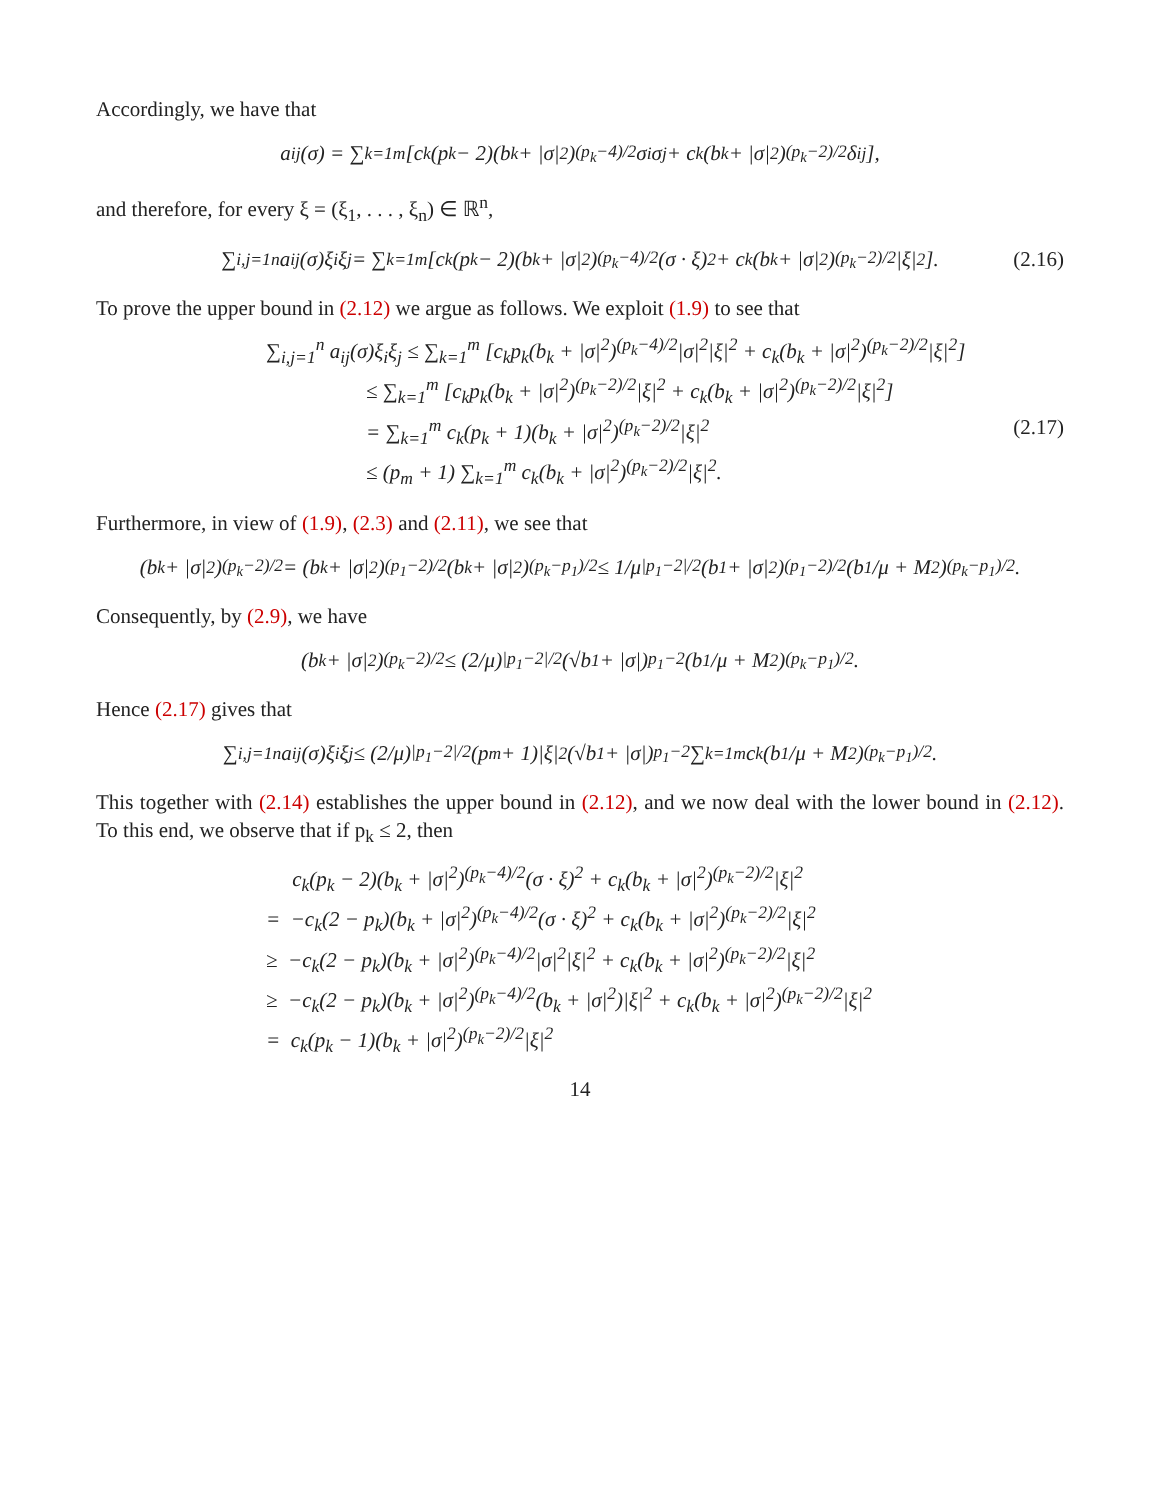Accordingly, we have that
a<sub>ij</sub>(σ) = ∑<sub>k=1</sub><sup>m</sup> [c<sub>k</sub>(p<sub>k</sub> − 2)(b<sub>k</sub> + |σ|<sup>2</sup>)<sup>(p<sub>k</sub>−4)/2</sup>σ<sub>i</sub>σ<sub>j</sub> + c<sub>k</sub>(b<sub>k</sub> + |σ|<sup>2</sup>)<sup>(p<sub>k</sub>−2)/2</sup>δ<sub>ij</sub>],
and therefore, for every ξ = (ξ<sub>1</sub>, . . . , ξ<sub>n</sub>) ∈ ℝ<sup>n</sup>,
∑<sub>i,j=1</sub><sup>n</sup> a<sub>ij</sub>(σ)ξ<sub>i</sub>ξ<sub>j</sub> = ∑<sub>k=1</sub><sup>m</sup> [c<sub>k</sub>(p<sub>k</sub> − 2)(b<sub>k</sub> + |σ|<sup>2</sup>)<sup>(p<sub>k</sub>−4)/2</sup>(σ · ξ)<sup>2</sup> + c<sub>k</sub>(b<sub>k</sub> + |σ|<sup>2</sup>)<sup>(p<sub>k</sub>−2)/2</sup>|ξ|<sup>2</sup>]. (2.16)
To prove the upper bound in (2.12) we argue as follows. We exploit (1.9) to see that
∑<sub>i,j=1</sub><sup>n</sup> a<sub>ij</sub>(σ)ξ<sub>i</sub>ξ<sub>j</sub> ≤ ∑<sub>k=1</sub><sup>m</sup> [c<sub>k</sub>p<sub>k</sub>(b<sub>k</sub> + |σ|<sup>2</sup>)<sup>(p<sub>k</sub>−4)/2</sup>|σ|<sup>2</sup>|ξ|<sup>2</sup> + c<sub>k</sub>(b<sub>k</sub> + |σ|<sup>2</sup>)<sup>(p<sub>k</sub>−2)/2</sup>|ξ|<sup>2</sup>]
≤ ∑<sub>k=1</sub><sup>m</sup> [c<sub>k</sub>p<sub>k</sub>(b<sub>k</sub> + |σ|<sup>2</sup>)<sup>(p<sub>k</sub>−2)/2</sup>|ξ|<sup>2</sup> + c<sub>k</sub>(b<sub>k</sub> + |σ|<sup>2</sup>)<sup>(p<sub>k</sub>−2)/2</sup>|ξ|<sup>2</sup>]
= ∑<sub>k=1</sub><sup>m</sup> c<sub>k</sub>(p<sub>k</sub> + 1)(b<sub>k</sub> + |σ|<sup>2</sup>)<sup>(p<sub>k</sub>−2)/2</sup>|ξ|<sup>2</sup> (2.17)
≤ (p<sub>m</sub> + 1) ∑<sub>k=1</sub><sup>m</sup> c<sub>k</sub>(b<sub>k</sub> + |σ|<sup>2</sup>)<sup>(p<sub>k</sub>−2)/2</sup>|ξ|<sup>2</sup>.
Furthermore, in view of (1.9), (2.3) and (2.11), we see that
(b<sub>k</sub> + |σ|<sup>2</sup>)<sup>(p<sub>k</sub>−2)/2</sup> = (b<sub>k</sub> + |σ|<sup>2</sup>)<sup>(p<sub>1</sub>−2)/2</sup>(b<sub>k</sub> + |σ|<sup>2</sup>)<sup>(p<sub>k</sub>−p<sub>1</sub>)/2</sup> ≤ 1/μ<sup>|p<sub>1</sub>−2|/2</sup> (b<sub>1</sub> + |σ|<sup>2</sup>)<sup>(p<sub>1</sub>−2)/2</sup> (b<sub>1</sub>/μ + M<sup>2</sup>)<sup>(p<sub>k</sub>−p<sub>1</sub>)/2</sup> .
Consequently, by (2.9), we have
(b<sub>k</sub> + |σ|<sup>2</sup>)<sup>(p<sub>k</sub>−2)/2</sup> ≤ (2/μ)<sup>|p<sub>1</sub>−2|/2</sup> (√b<sub>1</sub> + |σ|)<sup>p<sub>1</sub>−2</sup> (b<sub>1</sub>/μ + M<sup>2</sup>)<sup>(p<sub>k</sub>−p<sub>1</sub>)/2</sup> .
Hence (2.17) gives that
∑<sub>i,j=1</sub><sup>n</sup> a<sub>ij</sub>(σ)ξ<sub>i</sub>ξ<sub>j</sub> ≤ (2/μ)<sup>|p<sub>1</sub>−2|/2</sup> (p<sub>m</sub> + 1)|ξ|<sup>2</sup>(√b<sub>1</sub> + |σ|)<sup>p<sub>1</sub>−2</sup> ∑<sub>k=1</sub><sup>m</sup> c<sub>k</sub> (b<sub>1</sub>/μ + M<sup>2</sup>)<sup>(p<sub>k</sub>−p<sub>1</sub>)/2</sup> .
This together with (2.14) establishes the upper bound in (2.12), and we now deal with the lower bound in (2.12). To this end, we observe that if p<sub>k</sub> ≤ 2, then
c<sub>k</sub>(p<sub>k</sub> − 2)(b<sub>k</sub> + |σ|<sup>2</sup>)<sup>(p<sub>k</sub>−4)/2</sup>(σ · ξ)<sup>2</sup> + c<sub>k</sub>(b<sub>k</sub> + |σ|<sup>2</sup>)<sup>(p<sub>k</sub>−2)/2</sup>|ξ|<sup>2</sup>
= −c<sub>k</sub>(2 − p<sub>k</sub>)(b<sub>k</sub> + |σ|<sup>2</sup>)<sup>(p<sub>k</sub>−4)/2</sup>(σ · ξ)<sup>2</sup> + c<sub>k</sub>(b<sub>k</sub> + |σ|<sup>2</sup>)<sup>(p<sub>k</sub>−2)/2</sup>|ξ|<sup>2</sup>
≥ −c<sub>k</sub>(2 − p<sub>k</sub>)(b<sub>k</sub> + |σ|<sup>2</sup>)<sup>(p<sub>k</sub>−4)/2</sup>|σ|<sup>2</sup>|ξ|<sup>2</sup> + c<sub>k</sub>(b<sub>k</sub> + |σ|<sup>2</sup>)<sup>(p<sub>k</sub>−2)/2</sup>|ξ|<sup>2</sup>
≥ −c<sub>k</sub>(2 − p<sub>k</sub>)(b<sub>k</sub> + |σ|<sup>2</sup>)<sup>(p<sub>k</sub>−4)/2</sup>(b<sub>k</sub> + |σ|<sup>2</sup>)|ξ|<sup>2</sup> + c<sub>k</sub>(b<sub>k</sub> + |σ|<sup>2</sup>)<sup>(p<sub>k</sub>−2)/2</sup>|ξ|<sup>2</sup>
= c<sub>k</sub>(p<sub>k</sub> − 1)(b<sub>k</sub> + |σ|<sup>2</sup>)<sup>(p<sub>k</sub>−2)/2</sup>|ξ|<sup>2</sup>
14